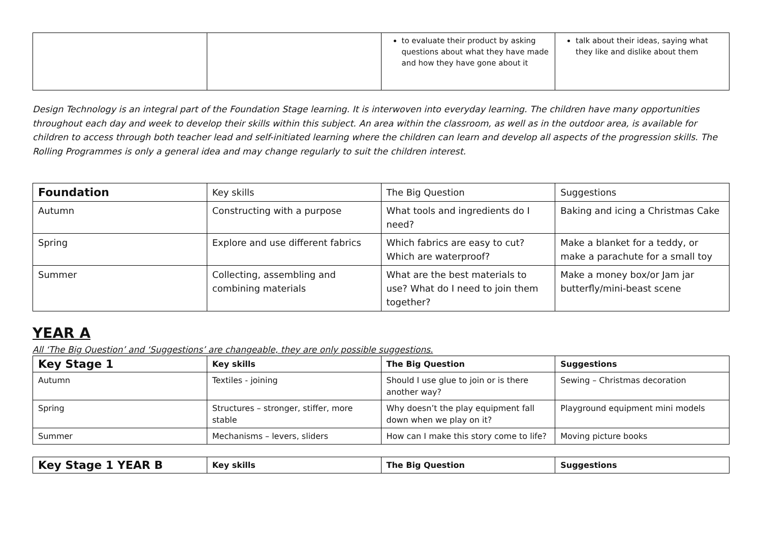| | | to evaluate their product by asking questions about what they have made and how they have gone about it | talk about their ideas, saying what they like and dislike about them |
Design Technology is an integral part of the Foundation Stage learning. It is interwoven into everyday learning. The children have many opportunities throughout each day and week to develop their skills within this subject. An area within the classroom, as well as in the outdoor area, is available for children to access through both teacher lead and self-initiated learning where the children can learn and develop all aspects of the progression skills. The Rolling Programmes is only a general idea and may change regularly to suit the children interest.
| Foundation | Key skills | The Big Question | Suggestions |
| --- | --- | --- | --- |
| Autumn | Constructing with a purpose | What tools and ingredients do I need? | Baking and icing a Christmas Cake |
| Spring | Explore and use different fabrics | Which fabrics are easy to cut? Which are waterproof? | Make a blanket for a teddy, or make a parachute for a small toy |
| Summer | Collecting, assembling and combining materials | What are the best materials to use? What do I need to join them together? | Make a money box/or Jam jar butterfly/mini-beast scene |
YEAR A
All ‘The Big Question’ and ‘Suggestions’ are changeable, they are only possible suggestions.
| Key Stage 1 | Key skills | The Big Question | Suggestions |
| --- | --- | --- | --- |
| Autumn | Textiles - joining | Should I use glue to join or is there another way? | Sewing – Christmas decoration |
| Spring | Structures – stronger, stiffer, more stable | Why doesn’t the play equipment fall down when we play on it? | Playground equipment mini models |
| Summer | Mechanisms – levers, sliders | How can I make this story come to life? | Moving picture books |
| Key Stage 1 YEAR B | Key skills | The Big Question | Suggestions |
| --- | --- | --- | --- |